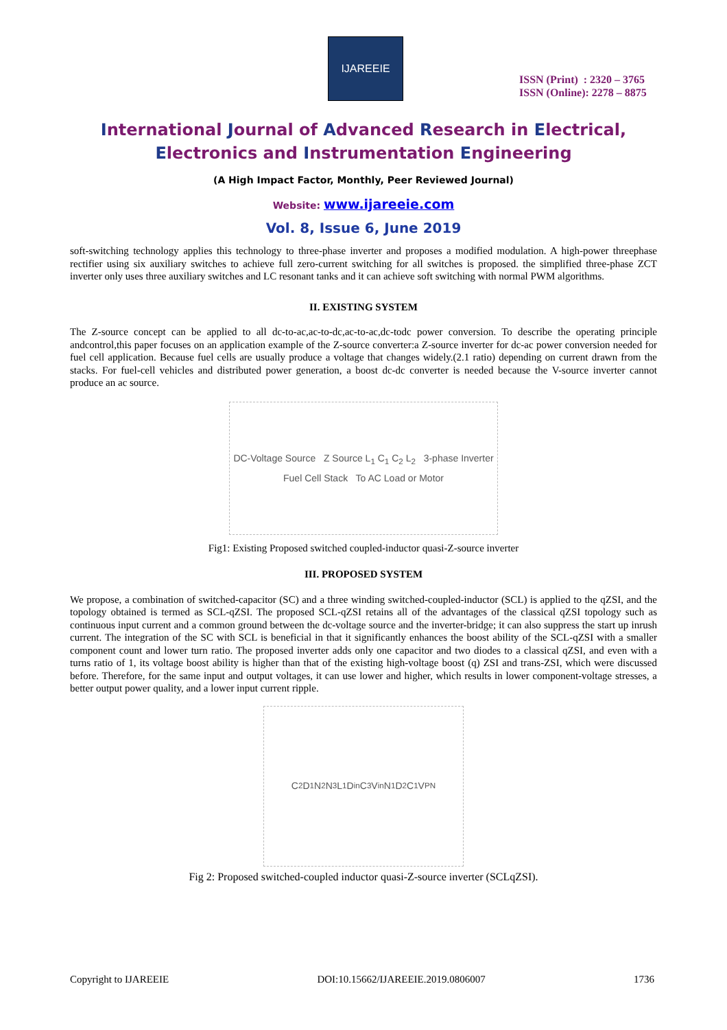IJAREEIE
ISSN (Print) : 2320 – 3765
ISSN (Online): 2278 – 8875
International Journal of Advanced Research in Electrical,
Electronics and Instrumentation Engineering
(A High Impact Factor, Monthly, Peer Reviewed Journal)
Website: www.ijareeie.com
Vol. 8, Issue 6, June 2019
soft-switching technology applies this technology to three-phase inverter and proposes a modified modulation. A high-power threephase rectifier using six auxiliary switches to achieve full zero-current switching for all switches is proposed. the simplified three-phase ZCT inverter only uses three auxiliary switches and LC resonant tanks and it can achieve soft switching with normal PWM algorithms.
II. EXISTING SYSTEM
The Z-source concept can be applied to all dc-to-ac,ac-to-dc,ac-to-ac,dc-todc power conversion. To describe the operating principle andcontrol,this paper focuses on an application example of the Z-source converter:a Z-source inverter for dc-ac power conversion needed for fuel cell application. Because fuel cells are usually produce a voltage that changes widely.(2.1 ratio) depending on current drawn from the stacks. For fuel-cell vehicles and distributed power generation, a boost dc-dc converter is needed because the V-source inverter cannot produce an ac source.
DC-Voltage Source Z Source L<sub>1</sub> C<sub>1</sub> C<sub>2</sub> L<sub>2</sub> 3-phase Inverter
Fuel Cell Stack To AC Load or Motor
Fig1: Existing Proposed switched coupled-inductor quasi-Z-source inverter
III. PROPOSED SYSTEM
We propose, a combination of switched-capacitor (SC) and a three winding switched-coupled-inductor (SCL) is applied to the qZSI, and the topology obtained is termed as SCL-qZSI. The proposed SCL-qZSI retains all of the advantages of the classical qZSI topology such as continuous input current and a common ground between the dc-voltage source and the inverter-bridge; it can also suppress the start up inrush current. The integration of the SC with SCL is beneficial in that it significantly enhances the boost ability of the SCL-qZSI with a smaller component count and lower turn ratio. The proposed inverter adds only one capacitor and two diodes to a classical qZSI, and even with a turns ratio of 1, its voltage boost ability is higher than that of the existing high-voltage boost (q) ZSI and trans-ZSI, which were discussed before. Therefore, for the same input and output voltages, it can use lower and higher, which results in lower component-voltage stresses, a better output power quality, and a lower input current ripple.
C<sub>2</sub> D<sub>1</sub> N<sub>2</sub> N<sub>3</sub> L<sub>1</sub> D<sub>in</sub> C<sub>3</sub> V<sub>in</sub> N<sub>1</sub> D<sub>2</sub> C<sub>1</sub> V<sub>PN</sub>
Fig 2: Proposed switched-coupled inductor quasi-Z-source inverter (SCLqZSI).
Copyright to IJAREEIE DOI:10.15662/IJAREEIE.2019.0806007 1736